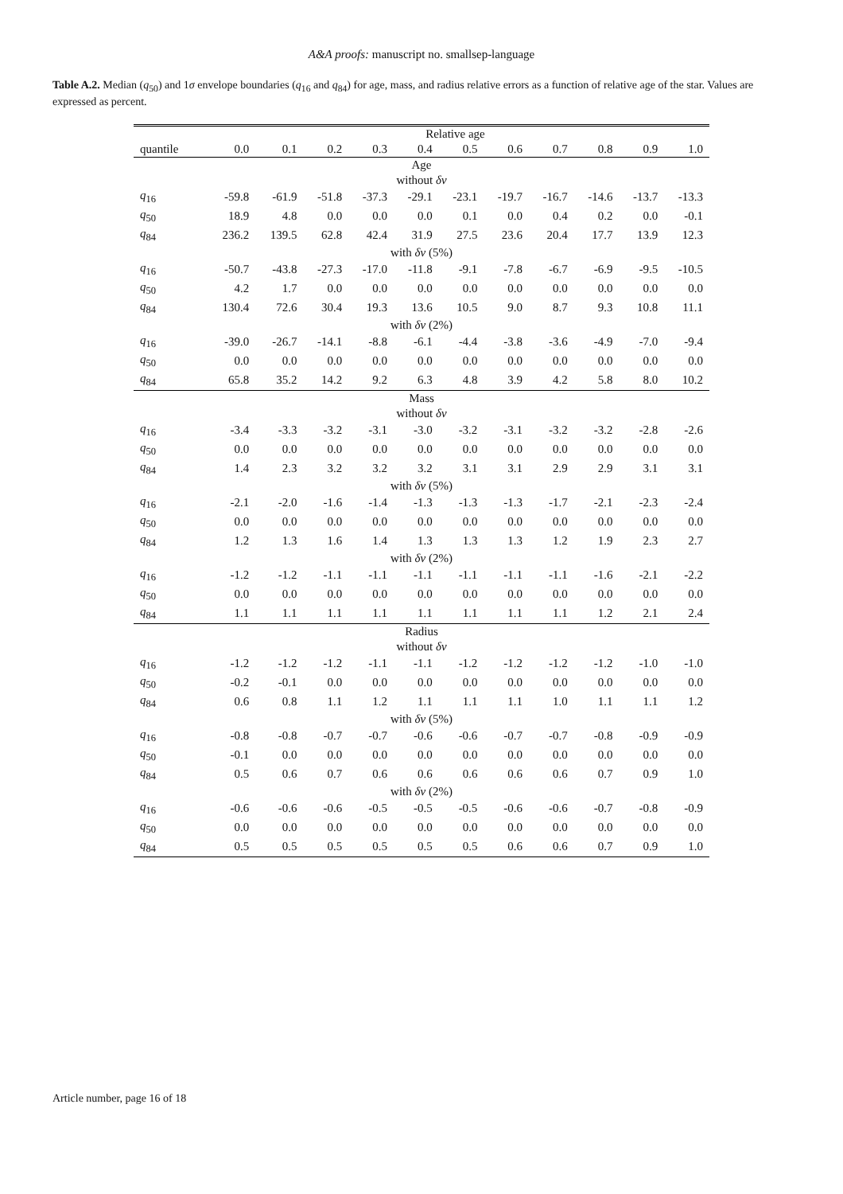A&A proofs: manuscript no. smallsep-language
Table A.2. Median (q<sub>50</sub>) and 1σ envelope boundaries (q<sub>16</sub> and q<sub>84</sub>) for age, mass, and radius relative errors as a function of relative age of the star. Values are expressed as percent.
| | Relative age | | | | | | | | | | |
| --- | --- | --- | --- | --- | --- | --- | --- | --- | --- | --- | --- |
| quantile | 0.0 | 0.1 | 0.2 | 0.3 | 0.4 | 0.5 | 0.6 | 0.7 | 0.8 | 0.9 | 1.0 |
| Age | | | | | | | | | | | |
| without δν | | | | | | | | | | | |
| q<sub>16</sub> | -59.8 | -61.9 | -51.8 | -37.3 | -29.1 | -23.1 | -19.7 | -16.7 | -14.6 | -13.7 | -13.3 |
| q<sub>50</sub> | 18.9 | 4.8 | 0.0 | 0.0 | 0.0 | 0.1 | 0.0 | 0.4 | 0.2 | 0.0 | -0.1 |
| q<sub>84</sub> | 236.2 | 139.5 | 62.8 | 42.4 | 31.9 | 27.5 | 23.6 | 20.4 | 17.7 | 13.9 | 12.3 |
| with δν (5%) | | | | | | | | | | | |
| q<sub>16</sub> | -50.7 | -43.8 | -27.3 | -17.0 | -11.8 | -9.1 | -7.8 | -6.7 | -6.9 | -9.5 | -10.5 |
| q<sub>50</sub> | 4.2 | 1.7 | 0.0 | 0.0 | 0.0 | 0.0 | 0.0 | 0.0 | 0.0 | 0.0 | 0.0 |
| q<sub>84</sub> | 130.4 | 72.6 | 30.4 | 19.3 | 13.6 | 10.5 | 9.0 | 8.7 | 9.3 | 10.8 | 11.1 |
| with δν (2%) | | | | | | | | | | | |
| q<sub>16</sub> | -39.0 | -26.7 | -14.1 | -8.8 | -6.1 | -4.4 | -3.8 | -3.6 | -4.9 | -7.0 | -9.4 |
| q<sub>50</sub> | 0.0 | 0.0 | 0.0 | 0.0 | 0.0 | 0.0 | 0.0 | 0.0 | 0.0 | 0.0 | 0.0 |
| q<sub>84</sub> | 65.8 | 35.2 | 14.2 | 9.2 | 6.3 | 4.8 | 3.9 | 4.2 | 5.8 | 8.0 | 10.2 |
| Mass | | | | | | | | | | | |
| without δν | | | | | | | | | | | |
| q<sub>16</sub> | -3.4 | -3.3 | -3.2 | -3.1 | -3.0 | -3.2 | -3.1 | -3.2 | -3.2 | -2.8 | -2.6 |
| q<sub>50</sub> | 0.0 | 0.0 | 0.0 | 0.0 | 0.0 | 0.0 | 0.0 | 0.0 | 0.0 | 0.0 | 0.0 |
| q<sub>84</sub> | 1.4 | 2.3 | 3.2 | 3.2 | 3.2 | 3.1 | 3.1 | 2.9 | 2.9 | 3.1 | 3.1 |
| with δν (5%) | | | | | | | | | | | |
| q<sub>16</sub> | -2.1 | -2.0 | -1.6 | -1.4 | -1.3 | -1.3 | -1.3 | -1.7 | -2.1 | -2.3 | -2.4 |
| q<sub>50</sub> | 0.0 | 0.0 | 0.0 | 0.0 | 0.0 | 0.0 | 0.0 | 0.0 | 0.0 | 0.0 | 0.0 |
| q<sub>84</sub> | 1.2 | 1.3 | 1.6 | 1.4 | 1.3 | 1.3 | 1.3 | 1.2 | 1.9 | 2.3 | 2.7 |
| with δν (2%) | | | | | | | | | | | |
| q<sub>16</sub> | -1.2 | -1.2 | -1.1 | -1.1 | -1.1 | -1.1 | -1.1 | -1.1 | -1.6 | -2.1 | -2.2 |
| q<sub>50</sub> | 0.0 | 0.0 | 0.0 | 0.0 | 0.0 | 0.0 | 0.0 | 0.0 | 0.0 | 0.0 | 0.0 |
| q<sub>84</sub> | 1.1 | 1.1 | 1.1 | 1.1 | 1.1 | 1.1 | 1.1 | 1.1 | 1.2 | 2.1 | 2.4 |
| Radius | | | | | | | | | | | |
| without δν | | | | | | | | | | | |
| q<sub>16</sub> | -1.2 | -1.2 | -1.2 | -1.1 | -1.1 | -1.2 | -1.2 | -1.2 | -1.2 | -1.0 | -1.0 |
| q<sub>50</sub> | -0.2 | -0.1 | 0.0 | 0.0 | 0.0 | 0.0 | 0.0 | 0.0 | 0.0 | 0.0 | 0.0 |
| q<sub>84</sub> | 0.6 | 0.8 | 1.1 | 1.2 | 1.1 | 1.1 | 1.1 | 1.0 | 1.1 | 1.1 | 1.2 |
| with δν (5%) | | | | | | | | | | | |
| q<sub>16</sub> | -0.8 | -0.8 | -0.7 | -0.7 | -0.6 | -0.6 | -0.7 | -0.7 | -0.8 | -0.9 | -0.9 |
| q<sub>50</sub> | -0.1 | 0.0 | 0.0 | 0.0 | 0.0 | 0.0 | 0.0 | 0.0 | 0.0 | 0.0 | 0.0 |
| q<sub>84</sub> | 0.5 | 0.6 | 0.7 | 0.6 | 0.6 | 0.6 | 0.6 | 0.6 | 0.7 | 0.9 | 1.0 |
| with δν (2%) | | | | | | | | | | | |
| q<sub>16</sub> | -0.6 | -0.6 | -0.6 | -0.5 | -0.5 | -0.5 | -0.6 | -0.6 | -0.7 | -0.8 | -0.9 |
| q<sub>50</sub> | 0.0 | 0.0 | 0.0 | 0.0 | 0.0 | 0.0 | 0.0 | 0.0 | 0.0 | 0.0 | 0.0 |
| q<sub>84</sub> | 0.5 | 0.5 | 0.5 | 0.5 | 0.5 | 0.5 | 0.6 | 0.6 | 0.7 | 0.9 | 1.0 |
Article number, page 16 of 18